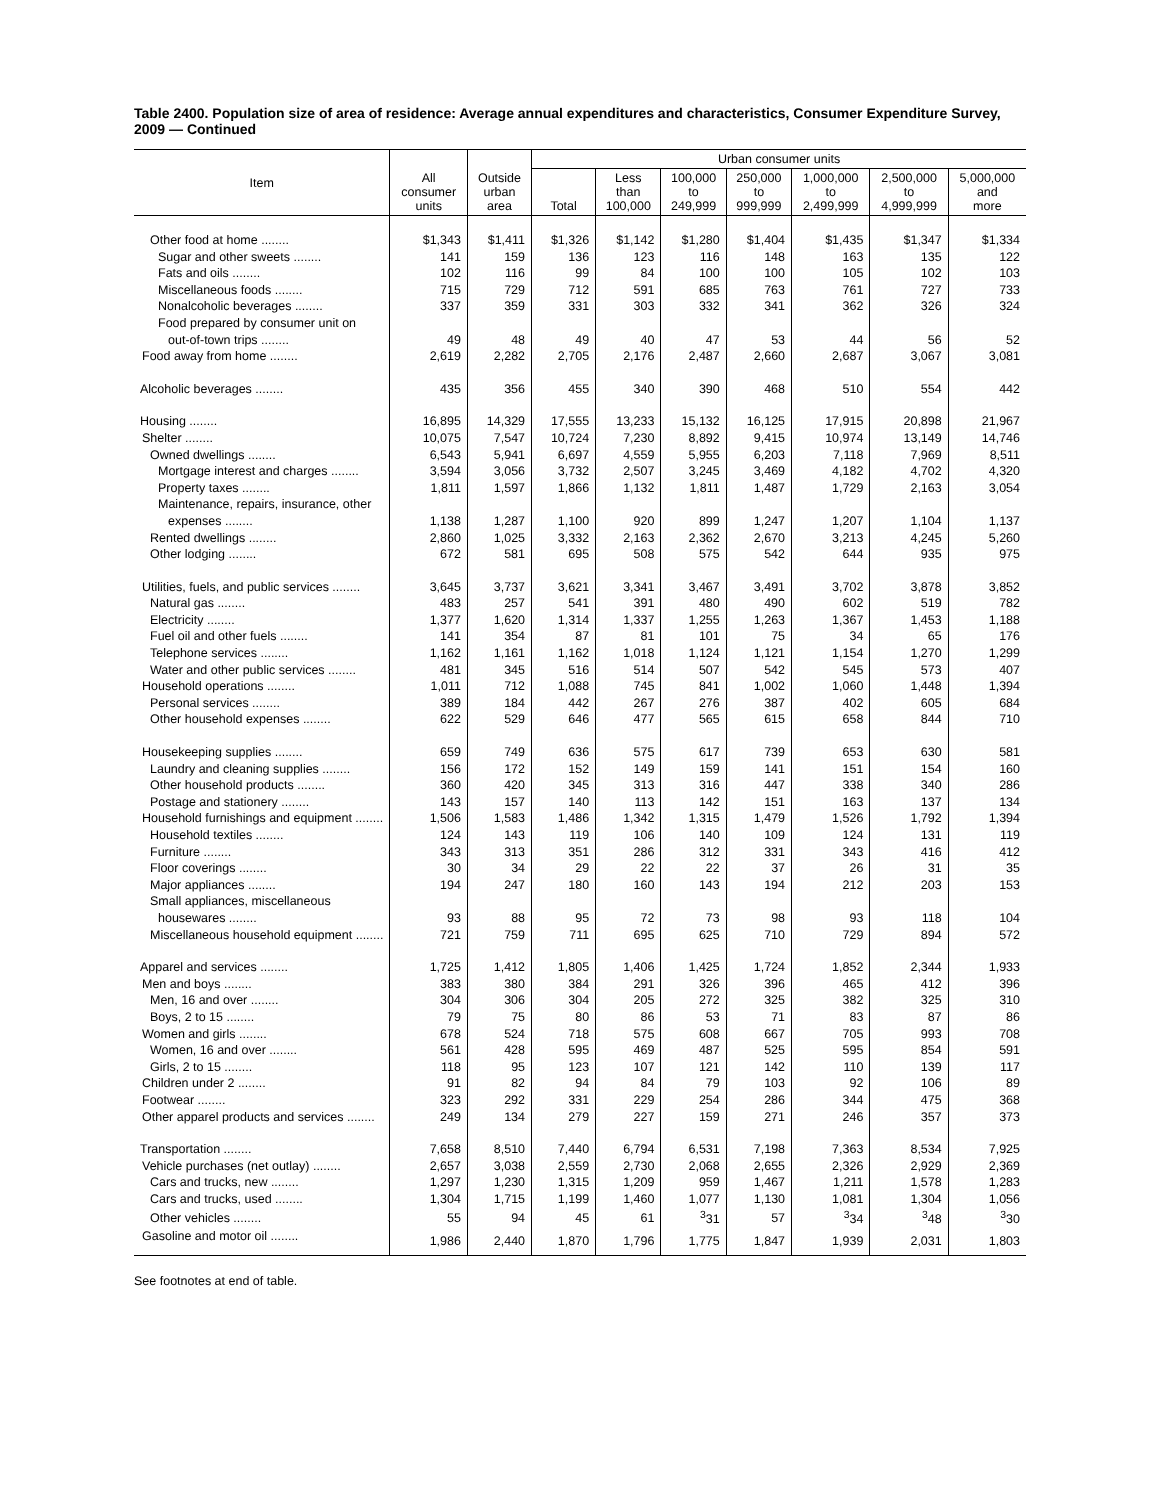Table 2400. Population size of area of residence: Average annual expenditures and characteristics, Consumer Expenditure Survey, 2009 — Continued
| Item | All consumer units | Outside urban area | Urban consumer units | | | | | | |
| --- | --- | --- | --- | --- | --- | --- | --- | --- | --- |
| | | | Total | Less than 100,000 | 100,000 to 249,999 | 250,000 to 999,999 | 1,000,000 to 2,499,999 | 2,500,000 to 4,999,999 | 5,000,000 and more |
| Other food at home ........ | $1,343 | $1,411 | $1,326 | $1,142 | $1,280 | $1,404 | $1,435 | $1,347 | $1,334 |
| Sugar and other sweets ........ | 141 | 159 | 136 | 123 | 116 | 148 | 163 | 135 | 122 |
| Fats and oils ........ | 102 | 116 | 99 | 84 | 100 | 100 | 105 | 102 | 103 |
| Miscellaneous foods ........ | 715 | 729 | 712 | 591 | 685 | 763 | 761 | 727 | 733 |
| Nonalcoholic beverages ........ | 337 | 359 | 331 | 303 | 332 | 341 | 362 | 326 | 324 |
| Food prepared by consumer unit on | | | | | | | | | |
| out-of-town trips ........ | 49 | 48 | 49 | 40 | 47 | 53 | 44 | 56 | 52 |
| Food away from home ........ | 2,619 | 2,282 | 2,705 | 2,176 | 2,487 | 2,660 | 2,687 | 3,067 | 3,081 |
| Alcoholic beverages ........ | 435 | 356 | 455 | 340 | 390 | 468 | 510 | 554 | 442 |
| Housing ........ | 16,895 | 14,329 | 17,555 | 13,233 | 15,132 | 16,125 | 17,915 | 20,898 | 21,967 |
| Shelter ........ | 10,075 | 7,547 | 10,724 | 7,230 | 8,892 | 9,415 | 10,974 | 13,149 | 14,746 |
| Owned dwellings ........ | 6,543 | 5,941 | 6,697 | 4,559 | 5,955 | 6,203 | 7,118 | 7,969 | 8,511 |
| Mortgage interest and charges ........ | 3,594 | 3,056 | 3,732 | 2,507 | 3,245 | 3,469 | 4,182 | 4,702 | 4,320 |
| Property taxes ........ | 1,811 | 1,597 | 1,866 | 1,132 | 1,811 | 1,487 | 1,729 | 2,163 | 3,054 |
| Maintenance, repairs, insurance, other | | | | | | | | | |
| expenses ........ | 1,138 | 1,287 | 1,100 | 920 | 899 | 1,247 | 1,207 | 1,104 | 1,137 |
| Rented dwellings ........ | 2,860 | 1,025 | 3,332 | 2,163 | 2,362 | 2,670 | 3,213 | 4,245 | 5,260 |
| Other lodging ........ | 672 | 581 | 695 | 508 | 575 | 542 | 644 | 935 | 975 |
| Utilities, fuels, and public services ........ | 3,645 | 3,737 | 3,621 | 3,341 | 3,467 | 3,491 | 3,702 | 3,878 | 3,852 |
| Natural gas ........ | 483 | 257 | 541 | 391 | 480 | 490 | 602 | 519 | 782 |
| Electricity ........ | 1,377 | 1,620 | 1,314 | 1,337 | 1,255 | 1,263 | 1,367 | 1,453 | 1,188 |
| Fuel oil and other fuels ........ | 141 | 354 | 87 | 81 | 101 | 75 | 34 | 65 | 176 |
| Telephone services ........ | 1,162 | 1,161 | 1,162 | 1,018 | 1,124 | 1,121 | 1,154 | 1,270 | 1,299 |
| Water and other public services ........ | 481 | 345 | 516 | 514 | 507 | 542 | 545 | 573 | 407 |
| Household operations ........ | 1,011 | 712 | 1,088 | 745 | 841 | 1,002 | 1,060 | 1,448 | 1,394 |
| Personal services ........ | 389 | 184 | 442 | 267 | 276 | 387 | 402 | 605 | 684 |
| Other household expenses ........ | 622 | 529 | 646 | 477 | 565 | 615 | 658 | 844 | 710 |
| Housekeeping supplies ........ | 659 | 749 | 636 | 575 | 617 | 739 | 653 | 630 | 581 |
| Laundry and cleaning supplies ........ | 156 | 172 | 152 | 149 | 159 | 141 | 151 | 154 | 160 |
| Other household products ........ | 360 | 420 | 345 | 313 | 316 | 447 | 338 | 340 | 286 |
| Postage and stationery ........ | 143 | 157 | 140 | 113 | 142 | 151 | 163 | 137 | 134 |
| Household furnishings and equipment ........ | 1,506 | 1,583 | 1,486 | 1,342 | 1,315 | 1,479 | 1,526 | 1,792 | 1,394 |
| Household textiles ........ | 124 | 143 | 119 | 106 | 140 | 109 | 124 | 131 | 119 |
| Furniture ........ | 343 | 313 | 351 | 286 | 312 | 331 | 343 | 416 | 412 |
| Floor coverings ........ | 30 | 34 | 29 | 22 | 22 | 37 | 26 | 31 | 35 |
| Major appliances ........ | 194 | 247 | 180 | 160 | 143 | 194 | 212 | 203 | 153 |
| Small appliances, miscellaneous | | | | | | | | | |
| housewares ........ | 93 | 88 | 95 | 72 | 73 | 98 | 93 | 118 | 104 |
| Miscellaneous household equipment ........ | 721 | 759 | 711 | 695 | 625 | 710 | 729 | 894 | 572 |
| Apparel and services ........ | 1,725 | 1,412 | 1,805 | 1,406 | 1,425 | 1,724 | 1,852 | 2,344 | 1,933 |
| Men and boys ........ | 383 | 380 | 384 | 291 | 326 | 396 | 465 | 412 | 396 |
| Men, 16 and over ........ | 304 | 306 | 304 | 205 | 272 | 325 | 382 | 325 | 310 |
| Boys, 2 to 15 ........ | 79 | 75 | 80 | 86 | 53 | 71 | 83 | 87 | 86 |
| Women and girls ........ | 678 | 524 | 718 | 575 | 608 | 667 | 705 | 993 | 708 |
| Women, 16 and over ........ | 561 | 428 | 595 | 469 | 487 | 525 | 595 | 854 | 591 |
| Girls, 2 to 15 ........ | 118 | 95 | 123 | 107 | 121 | 142 | 110 | 139 | 117 |
| Children under 2 ........ | 91 | 82 | 94 | 84 | 79 | 103 | 92 | 106 | 89 |
| Footwear ........ | 323 | 292 | 331 | 229 | 254 | 286 | 344 | 475 | 368 |
| Other apparel products and services ........ | 249 | 134 | 279 | 227 | 159 | 271 | 246 | 357 | 373 |
| Transportation ........ | 7,658 | 8,510 | 7,440 | 6,794 | 6,531 | 7,198 | 7,363 | 8,534 | 7,925 |
| Vehicle purchases (net outlay) ........ | 2,657 | 3,038 | 2,559 | 2,730 | 2,068 | 2,655 | 2,326 | 2,929 | 2,369 |
| Cars and trucks, new ........ | 1,297 | 1,230 | 1,315 | 1,209 | 959 | 1,467 | 1,211 | 1,578 | 1,283 |
| Cars and trucks, used ........ | 1,304 | 1,715 | 1,199 | 1,460 | 1,077 | 1,130 | 1,081 | 1,304 | 1,056 |
| Other vehicles ........ | 55 | 94 | 45 | 61 | <sup>3</sup> 31 | 57 | <sup>3</sup> 34 | <sup>3</sup> 48 | <sup>3</sup> 30 |
| Gasoline and motor oil ........ | 1,986 | 2,440 | 1,870 | 1,796 | 1,775 | 1,847 | 1,939 | 2,031 | 1,803 |
See footnotes at end of table.